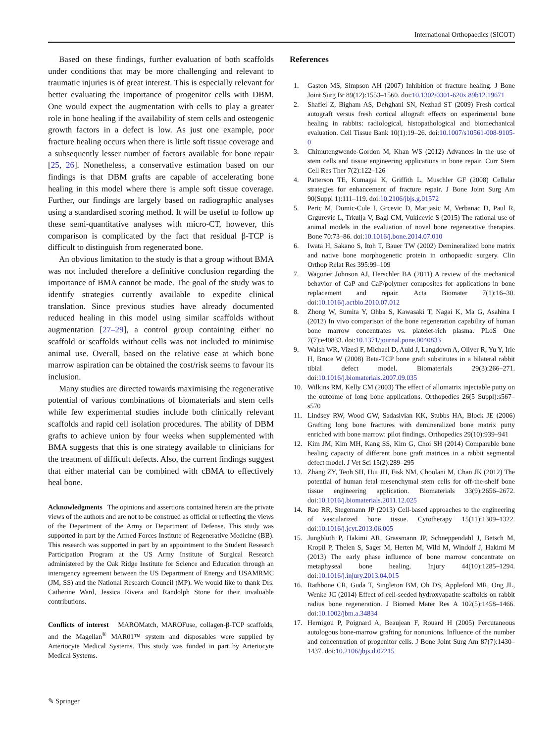International Orthopaedics (SICOT)
Based on these findings, further evaluation of both scaffolds under conditions that may be more challenging and relevant to traumatic injuries is of great interest. This is especially relevant for better evaluating the importance of progenitor cells with DBM. One would expect the augmentation with cells to play a greater role in bone healing if the availability of stem cells and osteogenic growth factors in a defect is low. As just one example, poor fracture healing occurs when there is little soft tissue coverage and a subsequently lesser number of factors available for bone repair [25, 26]. Nonetheless, a conservative estimation based on our findings is that DBM grafts are capable of accelerating bone healing in this model where there is ample soft tissue coverage. Further, our findings are largely based on radiographic analyses using a standardised scoring method. It will be useful to follow up these semi-quantitative analyses with micro-CT, however, this comparison is complicated by the fact that residual β-TCP is difficult to distinguish from regenerated bone.
An obvious limitation to the study is that a group without BMA was not included therefore a definitive conclusion regarding the importance of BMA cannot be made. The goal of the study was to identify strategies currently available to expedite clinical translation. Since previous studies have already documented reduced healing in this model using similar scaffolds without augmentation [27–29], a control group containing either no scaffold or scaffolds without cells was not included to minimise animal use. Overall, based on the relative ease at which bone marrow aspiration can be obtained the cost/risk seems to favour its inclusion.
Many studies are directed towards maximising the regenerative potential of various combinations of biomaterials and stem cells while few experimental studies include both clinically relevant scaffolds and rapid cell isolation procedures. The ability of DBM grafts to achieve union by four weeks when supplemented with BMA suggests that this is one strategy available to clinicians for the treatment of difficult defects. Also, the current findings suggest that either material can be combined with cBMA to effectively heal bone.
Acknowledgments The opinions and assertions contained herein are the private views of the authors and are not to be construed as official or reflecting the views of the Department of the Army or Department of Defense. This study was supported in part by the Armed Forces Institute of Regenerative Medicine (BB). This research was supported in part by an appointment to the Student Research Participation Program at the US Army Institute of Surgical Research administered by the Oak Ridge Institute for Science and Education through an interagency agreement between the US Department of Energy and USAMRMC (JM, SS) and the National Research Council (MP). We would like to thank Drs. Catherine Ward, Jessica Rivera and Randolph Stone for their invaluable contributions.
Conflicts of interest MAROMatch, MAROFuse, collagen-β-TCP scaffolds, and the Magellan<sup>®</sup> MAR01™ system and disposables were supplied by Arteriocyte Medical Systems. This study was funded in part by Arteriocyte Medical Systems.
References
1. Gaston MS, Simpson AH (2007) Inhibition of fracture healing. J Bone Joint Surg Br 89(12):1553–1560. doi:10.1302/0301-620x.89b12.19671
2. Shafiei Z, Bigham AS, Dehghani SN, Nezhad ST (2009) Fresh cortical autograft versus fresh cortical allograft effects on experimental bone healing in rabbits: radiological, histopathological and biomechanical evaluation. Cell Tissue Bank 10(1):19–26. doi:10.1007/s10561-008-9105-0
3. Chimutengwende-Gordon M, Khan WS (2012) Advances in the use of stem cells and tissue engineering applications in bone repair. Curr Stem Cell Res Ther 7(2):122–126
4. Patterson TE, Kumagai K, Griffith L, Muschler GF (2008) Cellular strategies for enhancement of fracture repair. J Bone Joint Surg Am 90(Suppl 1):111–119. doi:10.2106/jbjs.g.01572
5. Peric M, Dumic-Cule I, Grcevic D, Matijasic M, Verbanac D, Paul R, Grgurevic L, Trkulja V, Bagi CM, Vukicevic S (2015) The rational use of animal models in the evaluation of novel bone regenerative therapies. Bone 70:73–86. doi:10.1016/j.bone.2014.07.010
6. Iwata H, Sakano S, Itoh T, Bauer TW (2002) Demineralized bone matrix and native bone morphogenetic protein in orthopaedic surgery. Clin Orthop Relat Res 395:99–109
7. Wagoner Johnson AJ, Herschler BA (2011) A review of the mechanical behavior of CaP and CaP/polymer composites for applications in bone replacement and repair. Acta Biomater 7(1):16–30. doi:10.1016/j.actbio.2010.07.012
8. Zhong W, Sumita Y, Ohba S, Kawasaki T, Nagai K, Ma G, Asahina I (2012) In vivo comparison of the bone regeneration capability of human bone marrow concentrates vs. platelet-rich plasma. PLoS One 7(7):e40833. doi:10.1371/journal.pone.0040833
9. Walsh WR, Vizesi F, Michael D, Auld J, Langdown A, Oliver R, Yu Y, Irie H, Bruce W (2008) Beta-TCP bone graft substitutes in a bilateral rabbit tibial defect model. Biomaterials 29(3):266–271. doi:10.1016/j.biomaterials.2007.09.035
10. Wilkins RM, Kelly CM (2003) The effect of allomatrix injectable putty on the outcome of long bone applications. Orthopedics 26(5 Suppl):s567–s570
11. Lindsey RW, Wood GW, Sadasivian KK, Stubbs HA, Block JE (2006) Grafting long bone fractures with demineralized bone matrix putty enriched with bone marrow: pilot findings. Orthopedics 29(10):939–941
12. Kim JM, Kim MH, Kang SS, Kim G, Choi SH (2014) Comparable bone healing capacity of different bone graft matrices in a rabbit segmental defect model. J Vet Sci 15(2):289–295
13. Zhang ZY, Teoh SH, Hui JH, Fisk NM, Choolani M, Chan JK (2012) The potential of human fetal mesenchymal stem cells for off-the-shelf bone tissue engineering application. Biomaterials 33(9):2656–2672. doi:10.1016/j.biomaterials.2011.12.025
14. Rao RR, Stegemann JP (2013) Cell-based approaches to the engineering of vascularized bone tissue. Cytotherapy 15(11):1309–1322. doi:10.1016/j.jcyt.2013.06.005
15. Jungbluth P, Hakimi AR, Grassmann JP, Schneppendahl J, Betsch M, Kropil P, Thelen S, Sager M, Herten M, Wild M, Windolf J, Hakimi M (2013) The early phase influence of bone marrow concentrate on metaphyseal bone healing. Injury 44(10):1285–1294. doi:10.1016/j.injury.2013.04.015
16. Rathbone CR, Guda T, Singleton BM, Oh DS, Appleford MR, Ong JL, Wenke JC (2014) Effect of cell-seeded hydroxyapatite scaffolds on rabbit radius bone regeneration. J Biomed Mater Res A 102(5):1458–1466. doi:10.1002/jbm.a.34834
17. Hernigou P, Poignard A, Beaujean F, Rouard H (2005) Percutaneous autologous bone-marrow grafting for nonunions. Influence of the number and concentration of progenitor cells. J Bone Joint Surg Am 87(7):1430–1437. doi:10.2106/jbjs.d.02215
✎ Springer